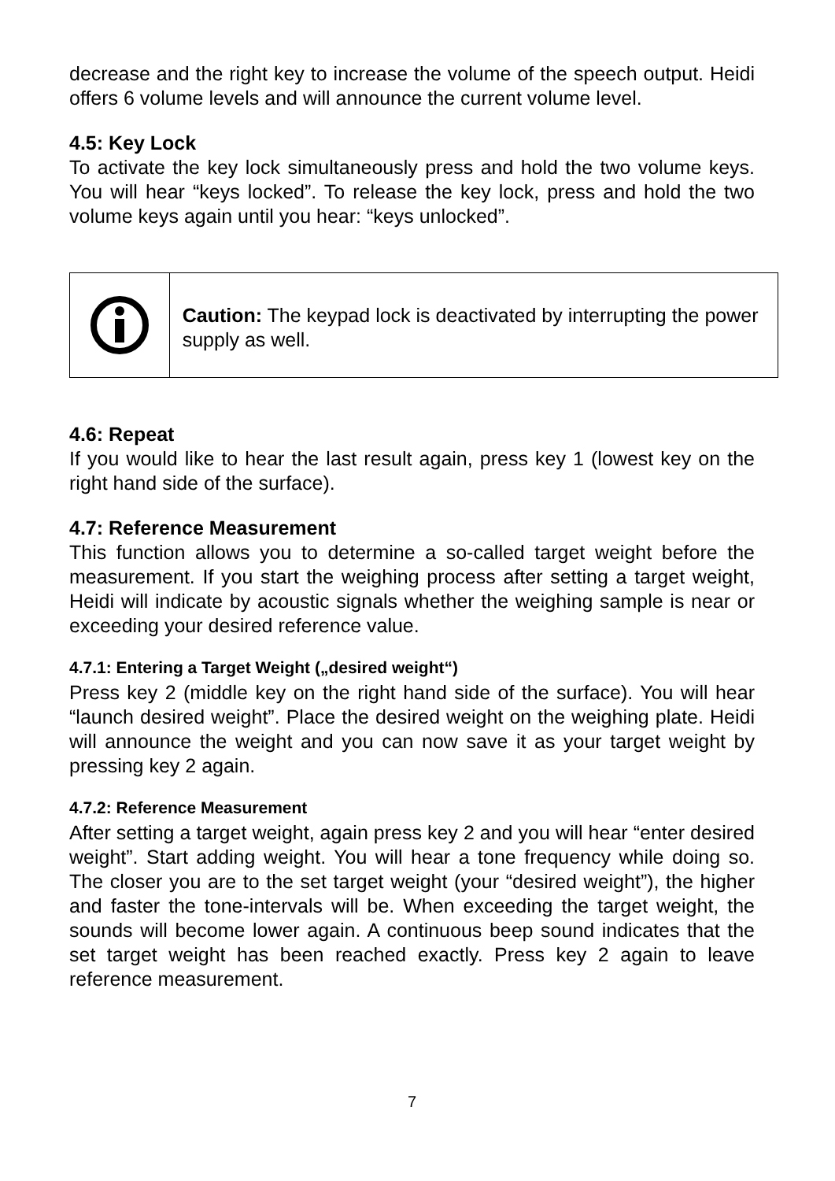decrease and the right key to increase the volume of the speech output. Heidi offers 6 volume levels and will announce the current volume level.
4.5: Key Lock
To activate the key lock simultaneously press and hold the two volume keys. You will hear “keys locked”. To release the key lock, press and hold the two volume keys again until you hear: “keys unlocked”.
Caution: The keypad lock is deactivated by interrupting the power supply as well.
4.6: Repeat
If you would like to hear the last result again, press key 1 (lowest key on the right hand side of the surface).
4.7: Reference Measurement
This function allows you to determine a so-called target weight before the measurement. If you start the weighing process after setting a target weight, Heidi will indicate by acoustic signals whether the weighing sample is near or exceeding your desired reference value.
4.7.1: Entering a Target Weight („desired weight“)
Press key 2 (middle key on the right hand side of the surface). You will hear “launch desired weight”. Place the desired weight on the weighing plate. Heidi will announce the weight and you can now save it as your target weight by pressing key 2 again.
4.7.2: Reference Measurement
After setting a target weight, again press key 2 and you will hear “enter desired weight”. Start adding weight. You will hear a tone frequency while doing so. The closer you are to the set target weight (your “desired weight”), the higher and faster the tone-intervals will be. When exceeding the target weight, the sounds will become lower again. A continuous beep sound indicates that the set target weight has been reached exactly. Press key 2 again to leave reference measurement.
7